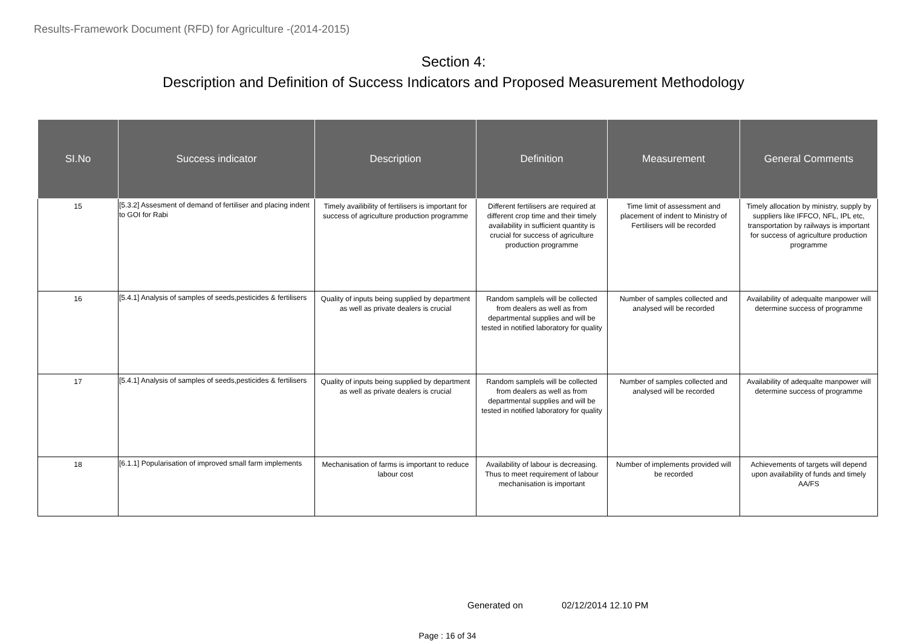Results-Framework Document (RFD) for Agriculture -(2014-2015)
Section 4:
Description and Definition of Success Indicators and Proposed Measurement Methodology
| SI.No | Success indicator | Description | Definition | Measurement | General Comments |
| --- | --- | --- | --- | --- | --- |
| 15 | [5.3.2] Assesment of demand of fertiliser and placing indent to GOI for Rabi | Timely availibility of fertilisers is important for success of agriculture production programme | Different fertilisers are required at different crop time and their timely availability in sufficient quantity is crucial for success of agriculture production programme | Time limit of assessment and placement of indent to Ministry of Fertilisers will be recorded | Timely allocation by ministry, supply by suppliers like IFFCO, NFL, IPL etc, transportation by railways is important for success of agriculture production programme |
| 16 | [5.4.1] Analysis of samples of seeds,pesticides & fertilisers | Quality of inputs being supplied by department as well as private dealers is crucial | Random samplels will be collected from dealers as well as from departmental supplies and will be tested in notified laboratory for quality | Number of samples collected and analysed will be recorded | Availability of adequalte manpower will determine success of programme |
| 17 | [5.4.1] Analysis of samples of seeds,pesticides & fertilisers | Quality of inputs being supplied by department as well as private dealers is crucial | Random samplels will be collected from dealers as well as from departmental supplies and will be tested in notified laboratory for quality | Number of samples collected and analysed will be recorded | Availability of adequalte manpower will determine success of programme |
| 18 | [6.1.1] Popularisation of improved small farm implements | Mechanisation of farms is important to reduce labour cost | Availability of labour is decreasing. Thus to meet requirement of labour mechanisation is important | Number of implements provided will be recorded | Achievements of targets will depend upon availability of funds and timely AA/FS |
Generated on 02/12/2014 12.10 PM
Page : 16 of 34